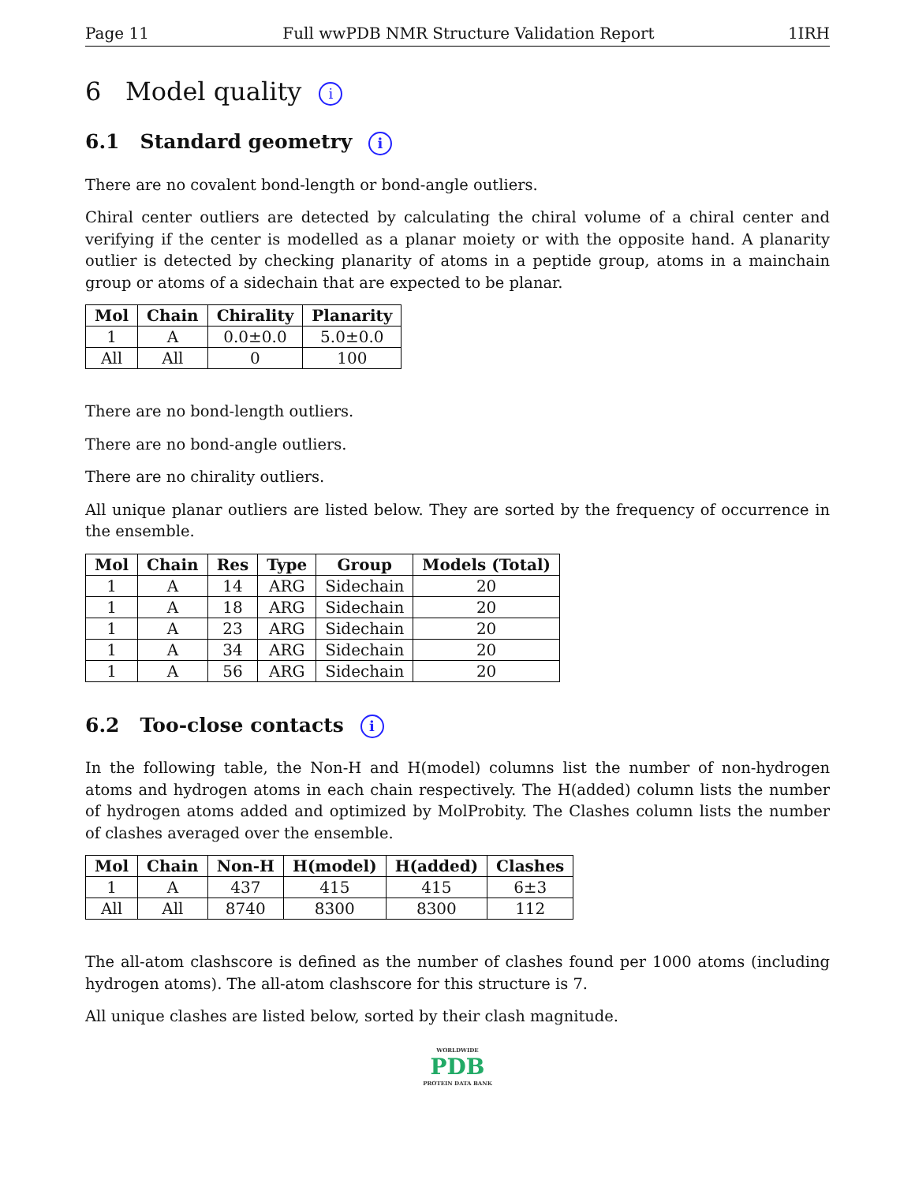Page 11 Full wwPDB NMR Structure Validation Report 1IRH
6 Model quality i
6.1 Standard geometry i
There are no covalent bond-length or bond-angle outliers.
Chiral center outliers are detected by calculating the chiral volume of a chiral center and verifying if the center is modelled as a planar moiety or with the opposite hand. A planarity outlier is detected by checking planarity of atoms in a peptide group, atoms in a mainchain group or atoms of a sidechain that are expected to be planar.
| Mol | Chain | Chirality | Planarity |
| --- | --- | --- | --- |
| 1 | A | 0.0±0.0 | 5.0±0.0 |
| All | All | 0 | 100 |
There are no bond-length outliers.
There are no bond-angle outliers.
There are no chirality outliers.
All unique planar outliers are listed below. They are sorted by the frequency of occurrence in the ensemble.
| Mol | Chain | Res | Type | Group | Models (Total) |
| --- | --- | --- | --- | --- | --- |
| 1 | A | 14 | ARG | Sidechain | 20 |
| 1 | A | 18 | ARG | Sidechain | 20 |
| 1 | A | 23 | ARG | Sidechain | 20 |
| 1 | A | 34 | ARG | Sidechain | 20 |
| 1 | A | 56 | ARG | Sidechain | 20 |
6.2 Too-close contacts i
In the following table, the Non-H and H(model) columns list the number of non-hydrogen atoms and hydrogen atoms in each chain respectively. The H(added) column lists the number of hydrogen atoms added and optimized by MolProbity. The Clashes column lists the number of clashes averaged over the ensemble.
| Mol | Chain | Non-H | H(model) | H(added) | Clashes |
| --- | --- | --- | --- | --- | --- |
| 1 | A | 437 | 415 | 415 | 6±3 |
| All | All | 8740 | 8300 | 8300 | 112 |
The all-atom clashscore is defined as the number of clashes found per 1000 atoms (including hydrogen atoms). The all-atom clashscore for this structure is 7.
All unique clashes are listed below, sorted by their clash magnitude.
WORLDWIDE
PDB
PROTEIN DATA BANK